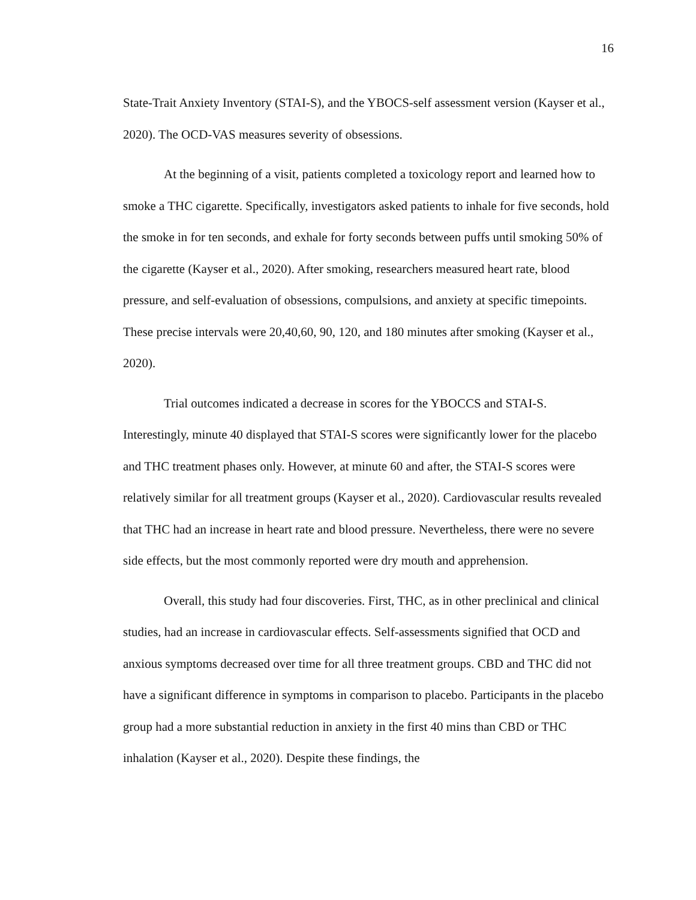16
State-Trait Anxiety Inventory (STAI-S), and the YBOCS-self assessment version (Kayser et al., 2020). The OCD-VAS measures severity of obsessions.
At the beginning of a visit, patients completed a toxicology report and learned how to smoke a THC cigarette. Specifically, investigators asked patients to inhale for five seconds, hold the smoke in for ten seconds, and exhale for forty seconds between puffs until smoking 50% of the cigarette (Kayser et al., 2020). After smoking, researchers measured heart rate, blood pressure, and self-evaluation of obsessions, compulsions, and anxiety at specific timepoints. These precise intervals were 20,40,60, 90, 120, and 180 minutes after smoking (Kayser et al., 2020).
Trial outcomes indicated a decrease in scores for the YBOCCS and STAI-S. Interestingly, minute 40 displayed that STAI-S scores were significantly lower for the placebo and THC treatment phases only. However, at minute 60 and after, the STAI-S scores were relatively similar for all treatment groups (Kayser et al., 2020). Cardiovascular results revealed that THC had an increase in heart rate and blood pressure. Nevertheless, there were no severe side effects, but the most commonly reported were dry mouth and apprehension.
Overall, this study had four discoveries. First, THC, as in other preclinical and clinical studies, had an increase in cardiovascular effects. Self-assessments signified that OCD and anxious symptoms decreased over time for all three treatment groups. CBD and THC did not have a significant difference in symptoms in comparison to placebo. Participants in the placebo group had a more substantial reduction in anxiety in the first 40 mins than CBD or THC inhalation (Kayser et al., 2020). Despite these findings, the